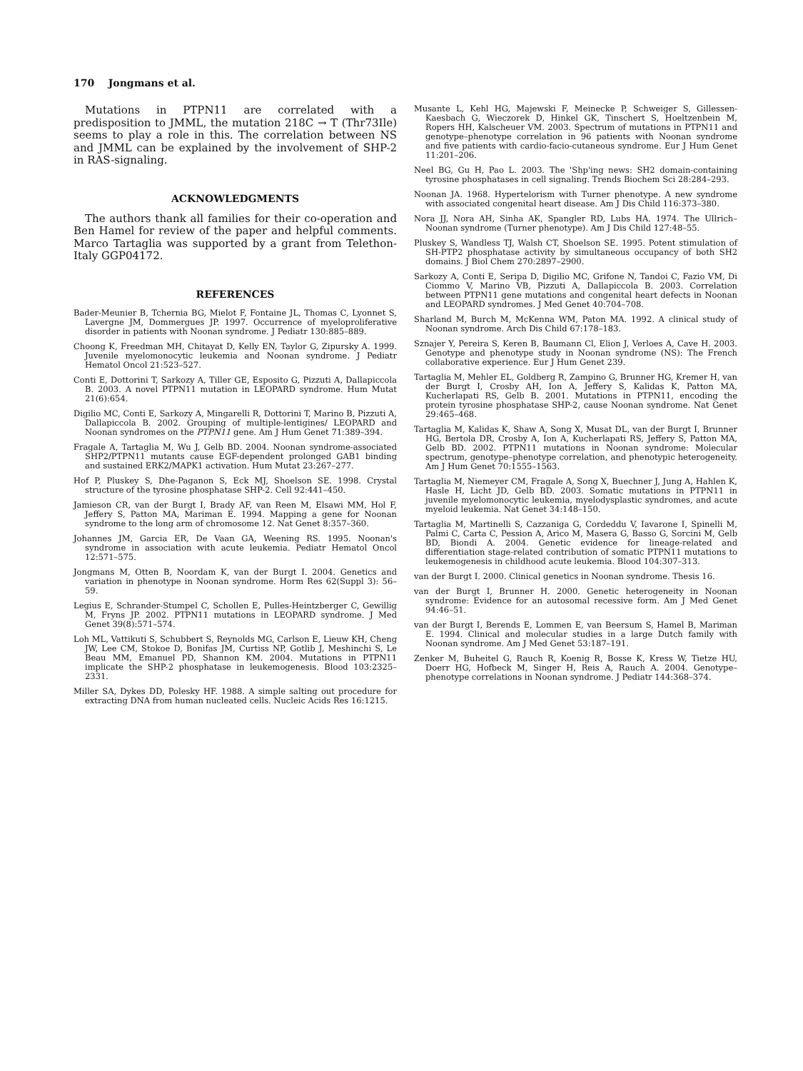170 Jongmans et al.
Mutations in PTPN11 are correlated with a predisposition to JMML, the mutation 218C → T (Thr73Ile) seems to play a role in this. The correlation between NS and JMML can be explained by the involvement of SHP-2 in RAS-signaling.
ACKNOWLEDGMENTS
The authors thank all families for their co-operation and Ben Hamel for review of the paper and helpful comments. Marco Tartaglia was supported by a grant from Telethon-Italy GGP04172.
REFERENCES
Bader-Meunier B, Tchernia BG, Mielot F, Fontaine JL, Thomas C, Lyonnet S, Lavergne JM, Dommergues JP. 1997. Occurrence of myeloproliferative disorder in patients with Noonan syndrome. J Pediatr 130:885–889.
Choong K, Freedman MH, Chitayat D, Kelly EN, Taylor G, Zipursky A. 1999. Juvenile myelomonocytic leukemia and Noonan syndrome. J Pediatr Hematol Oncol 21:523–527.
Conti E, Dottorini T, Sarkozy A, Tiller GE, Esposito G, Pizzuti A, Dallapiccola B. 2003. A novel PTPN11 mutation in LEOPARD syndrome. Hum Mutat 21(6):654.
Digilio MC, Conti E, Sarkozy A, Mingarelli R, Dottorini T, Marino B, Pizzuti A, Dallapiccola B. 2002. Grouping of multiple-lentigines/ LEOPARD and Noonan syndromes on the PTPN11 gene. Am J Hum Genet 71:389–394.
Fragale A, Tartaglia M, Wu J, Gelb BD. 2004. Noonan syndrome-associated SHP2/PTPN11 mutants cause EGF-dependent prolonged GAB1 binding and sustained ERK2/MAPK1 activation. Hum Mutat 23:267–277.
Hof P, Pluskey S, Dhe-Paganon S, Eck MJ, Shoelson SE. 1998. Crystal structure of the tyrosine phosphatase SHP-2. Cell 92:441–450.
Jamieson CR, van der Burgt I, Brady AF, van Reen M, Elsawi MM, Hol F, Jeffery S, Patton MA, Mariman E. 1994. Mapping a gene for Noonan syndrome to the long arm of chromosome 12. Nat Genet 8:357–360.
Johannes JM, Garcia ER, De Vaan GA, Weening RS. 1995. Noonan's syndrome in association with acute leukemia. Pediatr Hematol Oncol 12:571–575.
Jongmans M, Otten B, Noordam K, van der Burgt I. 2004. Genetics and variation in phenotype in Noonan syndrome. Horm Res 62(Suppl 3): 56–59.
Legius E, Schrander-Stumpel C, Schollen E, Pulles-Heintzberger C, Gewillig M, Fryns JP. 2002. PTPN11 mutations in LEOPARD syndrome. J Med Genet 39(8):571–574.
Loh ML, Vattikuti S, Schubbert S, Reynolds MG, Carlson E, Lieuw KH, Cheng JW, Lee CM, Stokoe D, Bonifas JM, Curtiss NP, Gotlib J, Meshinchi S, Le Beau MM, Emanuel PD, Shannon KM. 2004. Mutations in PTPN11 implicate the SHP-2 phosphatase in leukemogenesis. Blood 103:2325–2331.
Miller SA, Dykes DD, Polesky HF. 1988. A simple salting out procedure for extracting DNA from human nucleated cells. Nucleic Acids Res 16:1215.
Musante L, Kehl HG, Majewski F, Meinecke P, Schweiger S, Gillessen-Kaesbach G, Wieczorek D, Hinkel GK, Tinschert S, Hoeltzenbein M, Ropers HH, Kalscheuer VM. 2003. Spectrum of mutations in PTPN11 and genotype–phenotype correlation in 96 patients with Noonan syndrome and five patients with cardio-facio-cutaneous syndrome. Eur J Hum Genet 11:201–206.
Neel BG, Gu H, Pao L. 2003. The 'Shp'ing news: SH2 domain-containing tyrosine phosphatases in cell signaling. Trends Biochem Sci 28:284–293.
Noonan JA. 1968. Hypertelorism with Turner phenotype. A new syndrome with associated congenital heart disease. Am J Dis Child 116:373–380.
Nora JJ, Nora AH, Sinha AK, Spangler RD, Lubs HA. 1974. The Ullrich–Noonan syndrome (Turner phenotype). Am J Dis Child 127:48–55.
Pluskey S, Wandless TJ, Walsh CT, Shoelson SE. 1995. Potent stimulation of SH-PTP2 phosphatase activity by simultaneous occupancy of both SH2 domains. J Biol Chem 270:2897–2900.
Sarkozy A, Conti E, Seripa D, Digilio MC, Grifone N, Tandoi C, Fazio VM, Di Ciommo V, Marino VB, Pizzuti A, Dallapiccola B. 2003. Correlation between PTPN11 gene mutations and congenital heart defects in Noonan and LEOPARD syndromes. J Med Genet 40:704–708.
Sharland M, Burch M, McKenna WM, Paton MA. 1992. A clinical study of Noonan syndrome. Arch Dis Child 67:178–183.
Sznajer Y, Pereira S, Keren B, Baumann Cl, Elion J, Verloes A, Cave H. 2003. Genotype and phenotype study in Noonan syndrome (NS): The French collaborative experience. Eur J Hum Genet 239.
Tartaglia M, Mehler EL, Goldberg R, Zampino G, Brunner HG, Kremer H, van der Burgt I, Crosby AH, Ion A, Jeffery S, Kalidas K, Patton MA, Kucherlapati RS, Gelb B. 2001. Mutations in PTPN11, encoding the protein tyrosine phosphatase SHP-2, cause Noonan syndrome. Nat Genet 29:465–468.
Tartaglia M, Kalidas K, Shaw A, Song X, Musat DL, van der Burgt I, Brunner HG, Bertola DR, Crosby A, Ion A, Kucherlapati RS, Jeffery S, Patton MA, Gelb BD. 2002. PTPN11 mutations in Noonan syndrome: Molecular spectrum, genotype–phenotype correlation, and phenotypic heterogeneity. Am J Hum Genet 70:1555–1563.
Tartaglia M, Niemeyer CM, Fragale A, Song X, Buechner J, Jung A, Hahlen K, Hasle H, Licht JD, Gelb BD. 2003. Somatic mutations in PTPN11 in juvenile myelomonocytic leukemia, myelodysplastic syndromes, and acute myeloid leukemia. Nat Genet 34:148–150.
Tartaglia M, Martinelli S, Cazzaniga G, Cordeddu V, Iavarone I, Spinelli M, Palmi C, Carta C, Pession A, Arico M, Masera G, Basso G, Sorcini M, Gelb BD, Biondi A. 2004. Genetic evidence for lineage-related and differentiation stage-related contribution of somatic PTPN11 mutations to leukemogenesis in childhood acute leukemia. Blood 104:307–313.
van der Burgt I. 2000. Clinical genetics in Noonan syndrome. Thesis 16.
van der Burgt I, Brunner H. 2000. Genetic heterogeneity in Noonan syndrome: Evidence for an autosomal recessive form. Am J Med Genet 94:46–51.
van der Burgt I, Berends E, Lommen E, van Beersum S, Hamel B, Mariman E. 1994. Clinical and molecular studies in a large Dutch family with Noonan syndrome. Am J Med Genet 53:187–191.
Zenker M, Buheitel G, Rauch R, Koenig R, Bosse K, Kress W, Tietze HU, Doerr HG, Hofbeck M, Singer H, Reis A, Rauch A. 2004. Genotype–phenotype correlations in Noonan syndrome. J Pediatr 144:368–374.